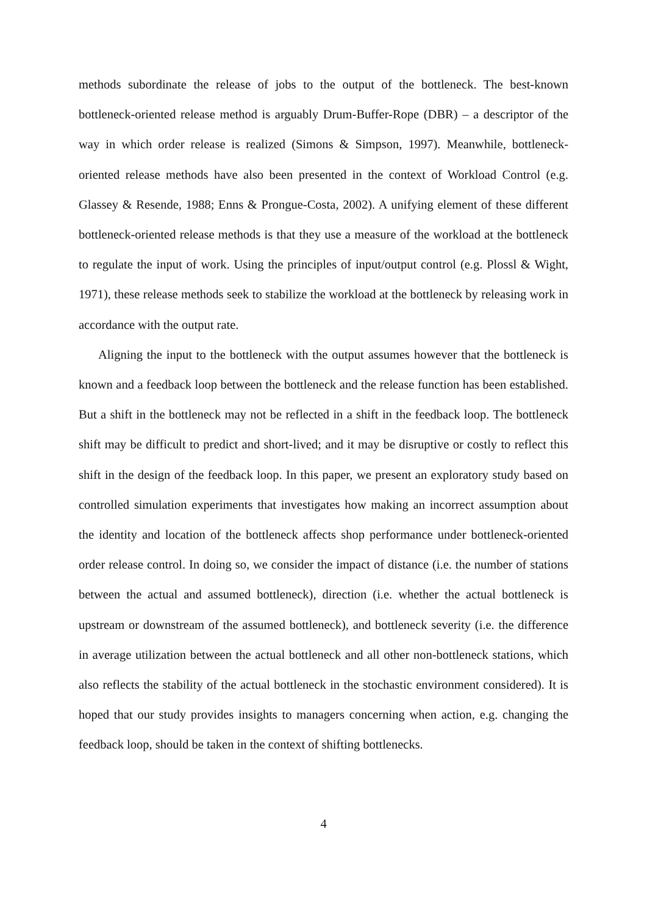methods subordinate the release of jobs to the output of the bottleneck. The best-known bottleneck-oriented release method is arguably Drum-Buffer-Rope (DBR) – a descriptor of the way in which order release is realized (Simons & Simpson, 1997). Meanwhile, bottleneck-oriented release methods have also been presented in the context of Workload Control (e.g. Glassey & Resende, 1988; Enns & Prongue-Costa, 2002). A unifying element of these different bottleneck-oriented release methods is that they use a measure of the workload at the bottleneck to regulate the input of work. Using the principles of input/output control (e.g. Plossl & Wight, 1971), these release methods seek to stabilize the workload at the bottleneck by releasing work in accordance with the output rate.
Aligning the input to the bottleneck with the output assumes however that the bottleneck is known and a feedback loop between the bottleneck and the release function has been established. But a shift in the bottleneck may not be reflected in a shift in the feedback loop. The bottleneck shift may be difficult to predict and short-lived; and it may be disruptive or costly to reflect this shift in the design of the feedback loop. In this paper, we present an exploratory study based on controlled simulation experiments that investigates how making an incorrect assumption about the identity and location of the bottleneck affects shop performance under bottleneck-oriented order release control. In doing so, we consider the impact of distance (i.e. the number of stations between the actual and assumed bottleneck), direction (i.e. whether the actual bottleneck is upstream or downstream of the assumed bottleneck), and bottleneck severity (i.e. the difference in average utilization between the actual bottleneck and all other non-bottleneck stations, which also reflects the stability of the actual bottleneck in the stochastic environment considered). It is hoped that our study provides insights to managers concerning when action, e.g. changing the feedback loop, should be taken in the context of shifting bottlenecks.
4